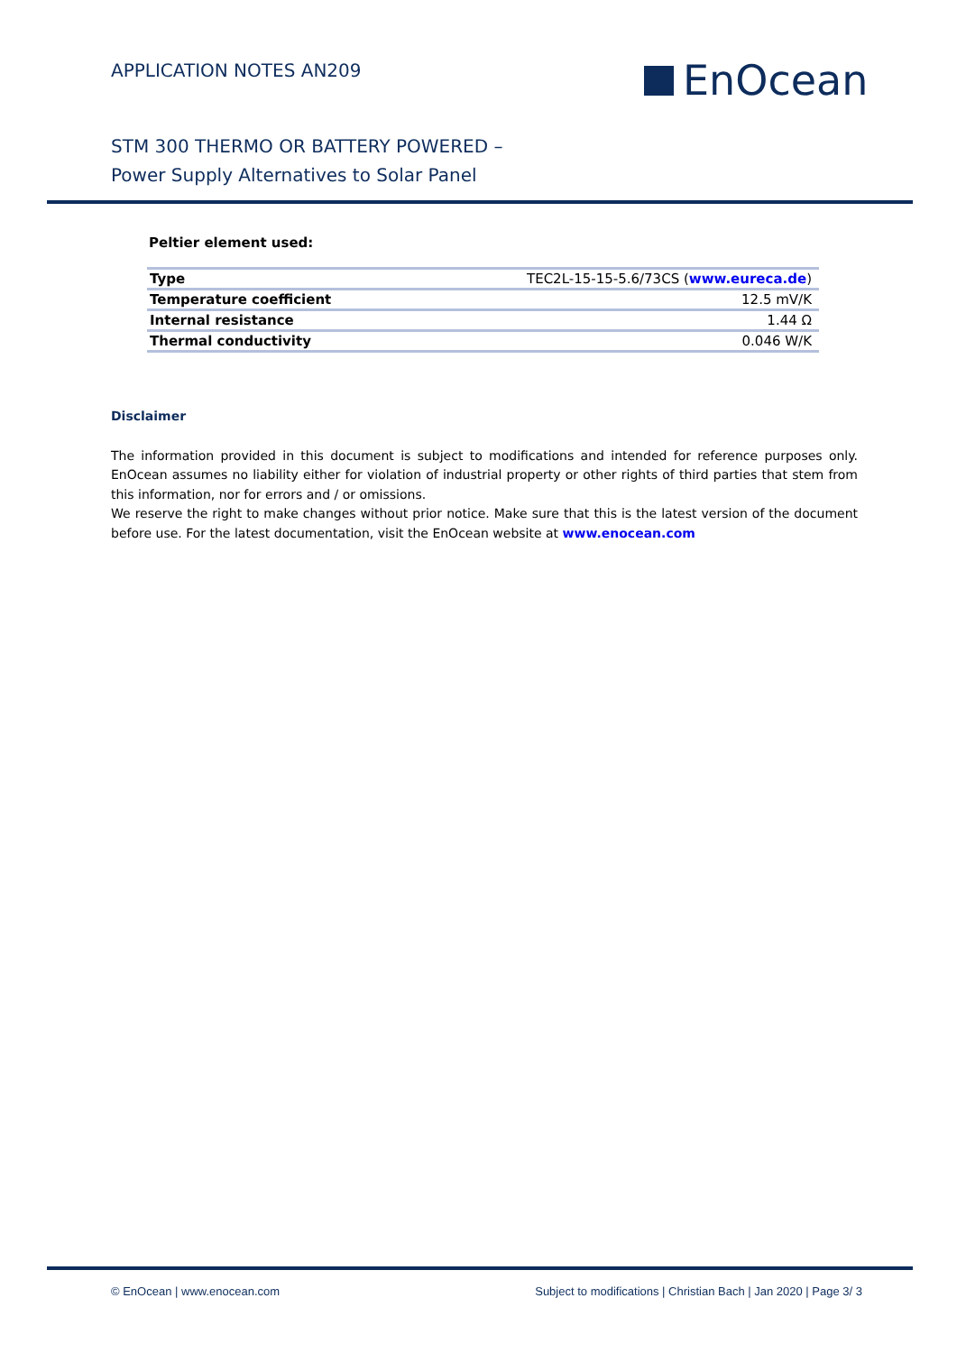APPLICATION NOTES AN209 EnOcean
STM 300 THERMO OR BATTERY POWERED –
Power Supply Alternatives to Solar Panel
Peltier element used:
| Type | TEC2L-15-15-5.6/73CS ( www.eureca.de ) |
| Temperature coefficient | 12.5 mV/K |
| Internal resistance | 1.44 Ω |
| Thermal conductivity | 0.046 W/K |
Disclaimer
The information provided in this document is subject to modifications and intended for reference purposes only. EnOcean assumes no liability either for violation of industrial property or other rights of third parties that stem from this information, nor for errors and / or omissions.
We reserve the right to make changes without prior notice. Make sure that this is the latest version of the document before use. For the latest documentation, visit the EnOcean website at www.enocean.com
© EnOcean | www.enocean.com Subject to modifications | Christian Bach | Jan 2020 | Page 3/ 3